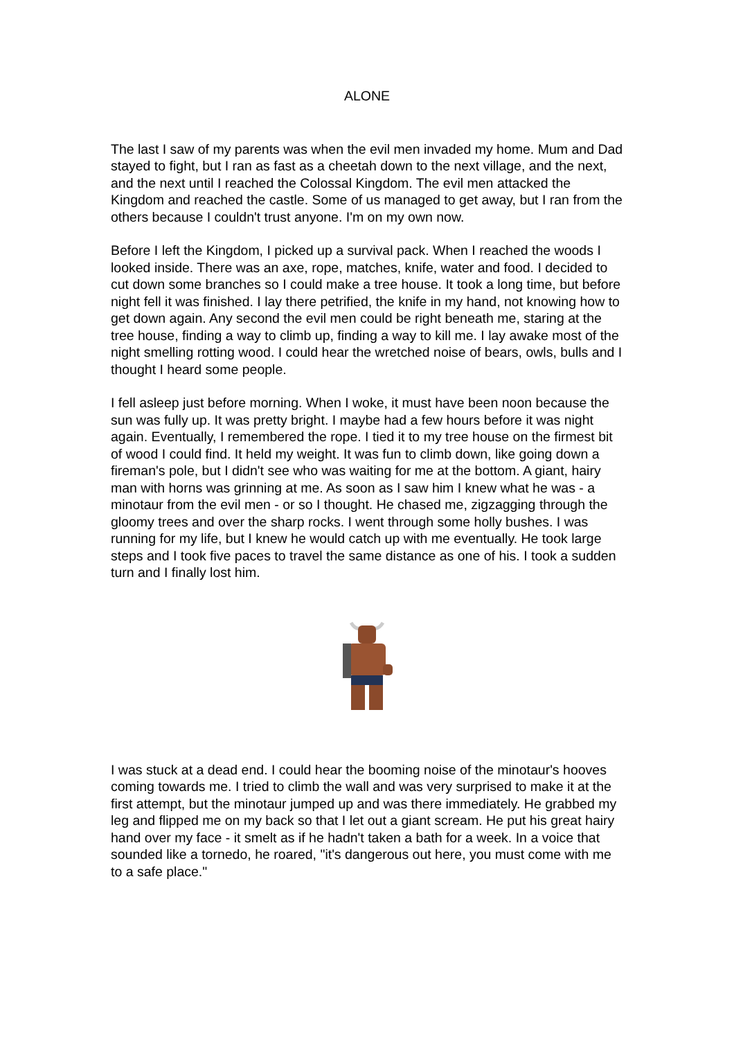ALONE
The last I saw of my parents was when the evil men invaded my home. Mum and Dad stayed to fight, but I ran as fast as a cheetah down to the next village, and the next, and the next until I reached the Colossal Kingdom. The evil men attacked the Kingdom and reached the castle. Some of us managed to get away, but I ran from the others because I couldn't trust anyone. I'm on my own now.
Before I left the Kingdom, I picked up a survival pack. When I reached the woods I looked inside. There was an axe, rope, matches, knife, water and food. I decided to cut down some branches so I could make a tree house. It took a long time, but before night fell it was finished. I lay there petrified, the knife in my hand, not knowing how to get down again. Any second the evil men could be right beneath me, staring at the tree house, finding a way to climb up, finding a way to kill me. I lay awake most of the night smelling rotting wood. I could hear the wretched noise of bears, owls, bulls and I thought I heard some people.
I fell asleep just before morning. When I woke, it must have been noon because the sun was fully up. It was pretty bright. I maybe had a few hours before it was night again. Eventually, I remembered the rope. I tied it to my tree house on the firmest bit of wood I could find. It held my weight. It was fun to climb down, like going down a fireman's pole, but I didn't see who was waiting for me at the bottom. A giant, hairy man with horns was grinning at me. As soon as I saw him I knew what he was - a minotaur from the evil men - or so I thought. He chased me, zigzagging through the gloomy trees and over the sharp rocks. I went through some holly bushes. I was running for my life, but I knew he would catch up with me eventually. He took large steps and I took five paces to travel the same distance as one of his. I took a sudden turn and I finally lost him.
I was stuck at a dead end. I could hear the booming noise of the minotaur's hooves coming towards me. I tried to climb the wall and was very surprised to make it at the first attempt, but the minotaur jumped up and was there immediately. He grabbed my leg and flipped me on my back so that I let out a giant scream. He put his great hairy hand over my face - it smelt as if he hadn't taken a bath for a week. In a voice that sounded like a tornedo, he roared, "it's dangerous out here, you must come with me to a safe place."